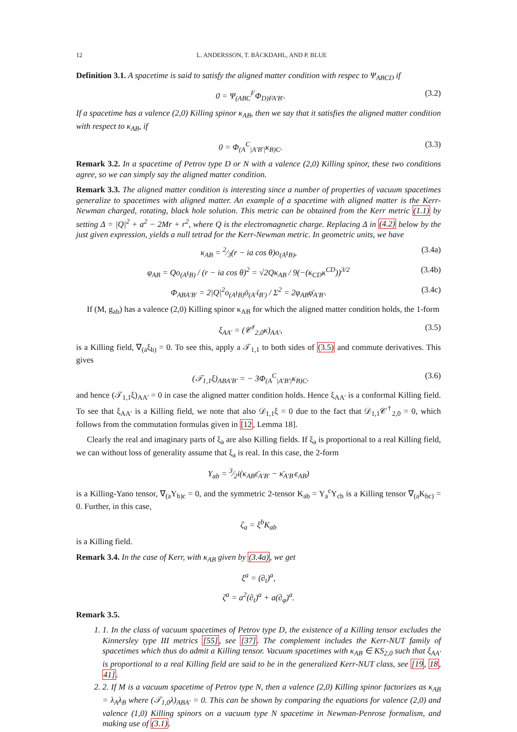12 L. ANDERSSON, T. BÄCKDAHL, AND P. BLUE
Definition 3.1. A spacetime is said to satisfy the aligned matter condition with respec to Ψ<sub>ABCD</sub> if
0 = Ψ<sub>(ABC</sub><sup>F</sup>Φ<sub>D)FA′B′</sub>. (3.2)
If a spacetime has a valence (2,0) Killing spinor κ<sub>AB</sub>, then we say that it satisfies the aligned matter condition with respect to κ<sub>AB</sub>, if
0 = Φ<sub>(A</sub><sup>C</sup><sub>|A′B′|</sub>κ<sub>B)C</sub>. (3.3)
Remark 3.2. In a spacetime of Petrov type D or N with a valence (2,0) Killing spinor, these two conditions agree, so we can simply say the aligned matter condition.
Remark 3.3. The aligned matter condition is interesting since a number of properties of vacuum spacetimes generalize to spacetimes with aligned matter. An example of a spacetime with aligned matter is the Kerr-Newman charged, rotating, black hole solution. This metric can be obtained from the Kerr metric (1.1) by setting Δ = |Q|<sup>2</sup> + a<sup>2</sup> − 2Mr + r<sup>2</sup>, where Q is the electromagnetic charge. Replacing Δ in (4.2) below by the just given expression, yields a null tetrad for the Kerr-Newman metric. In geometric units, we have
κ<sub>AB</sub> = 2⁄3(r − ia cos θ)o<sub>(A</sub>ι<sub>B)</sub>, (3.4a)
φ<sub>AB</sub> = Qo<sub>(A</sub>ι<sub>B)</sub> / (r − ia cos θ)<sup>2</sup> = √2Qκ<sub>AB</sub> / 9(−(κ<sub>CD</sub>κ<sup>CD</sup>))<sup>3/2</sup> (3.4b)
Φ<sub>ABA′B′</sub> = 2|Q|<sup>2</sup>o<sub>(A</sub>ι<sub>B)</sub>ō<sub>(A′</sub>ῑ<sub>B′)</sub> / Σ<sup>2</sup> = 2φ<sub>AB</sub>φ̄<sub>A′B′</sub>. (3.4c)
If (M, g<sub>ab</sub>) has a valence (2,0) Killing spinor κ<sub>AB</sub> for which the aligned matter condition holds, the 1-form
ξ<sub>AA′</sub> = (𝒞<sup>†</sup><sub>2,0</sub>κ)<sub>AA′</sub>, (3.5)
is a Killing field, ∇<sub>(a</sub>ξ<sub>b)</sub> = 0. To see this, apply a 𝒯<sub>1,1</sub> to both sides of (3.5) and commute derivatives. This gives
(𝒯<sub>1,1</sub>ξ)<sub>ABA′B′</sub> = − 3Φ<sub>(A</sub><sup>C</sup><sub>|A′B′|</sub>κ<sub>B)C</sub>. (3.6)
and hence (𝒯<sub>1,1</sub>ξ)<sub>AA′</sub> = 0 in case the aligned matter condition holds. Hence ξ<sub>AA′</sub> is a conformal Killing field. To see that ξ<sub>AA′</sub> is a Killing field, we note that also 𝒟<sub>1,1</sub>ξ = 0 due to the fact that 𝒟<sub>1,1</sub>𝒞<sup>†</sup><sub>2,0</sub> = 0, which follows from the commutation formulas given in [12, Lemma 18].
Clearly the real and imaginary parts of ξ<sub>a</sub> are also Killing fields. If ξ<sub>a</sub> is proportional to a real Killing field, we can without loss of generality assume that ξ<sub>a</sub> is real. In this case, the 2-form
Y<sub>ab</sub> = 3⁄2i(κ<sub>AB</sub>ε̄<sub>A′B′</sub> − κ̄<sub>A′B′</sub>ε<sub>AB</sub>)
is a Killing-Yano tensor, ∇<sub>(a</sub>Y<sub>b)c</sub> = 0, and the symmetric 2-tensor K<sub>ab</sub> = Y<sub>a</sub><sup>c</sup>Y<sub>cb</sub> is a Killing tensor ∇<sub>(a</sub>K<sub>bc)</sub> = 0. Further, in this case,
ζ<sub>a</sub> = ξ<sup>b</sup>K<sub>ab</sub>
is a Killing field.
Remark 3.4. In the case of Kerr, with κ<sub>AB</sub> given by (3.4a), we get
ξ<sup>a</sup> = (∂<sub>t</sub>)<sup>a</sup>,
ζ<sup>a</sup> = a<sup>2</sup>(∂<sub>t</sub>)<sup>a</sup> + a(∂<sub>φ</sub>)<sup>a</sup>.
Remark 3.5.
1. 1. In the class of vacuum spacetimes of Petrov type D, the existence of a Killing tensor excludes the Kinnersley type III metrics [55], see [37]. The complement includes the Kerr-NUT family of spacetimes which thus do admit a Killing tensor. Vacuum spacetimes with κ<sub>AB</sub> ∈ KS<sub>2,0</sub> such that ξ<sub>AA′</sub> is proportional to a real Killing field are said to be in the generalized Kerr-NUT class, see [19, 18, 41].
2. 2. If M is a vacuum spacetime of Petrov type N, then a valence (2,0) Killing spinor factorizes as κ<sub>AB</sub> = λ<sub>A</sub>λ<sub>B</sub> where (𝒯<sub>1,0</sub>λ)<sub>ABA′</sub> = 0. This can be shown by comparing the equations for valence (2,0) and valence (1,0) Killing spinors on a vacuum type N spacetime in Newman-Penrose formalism, and making use of (3.1).